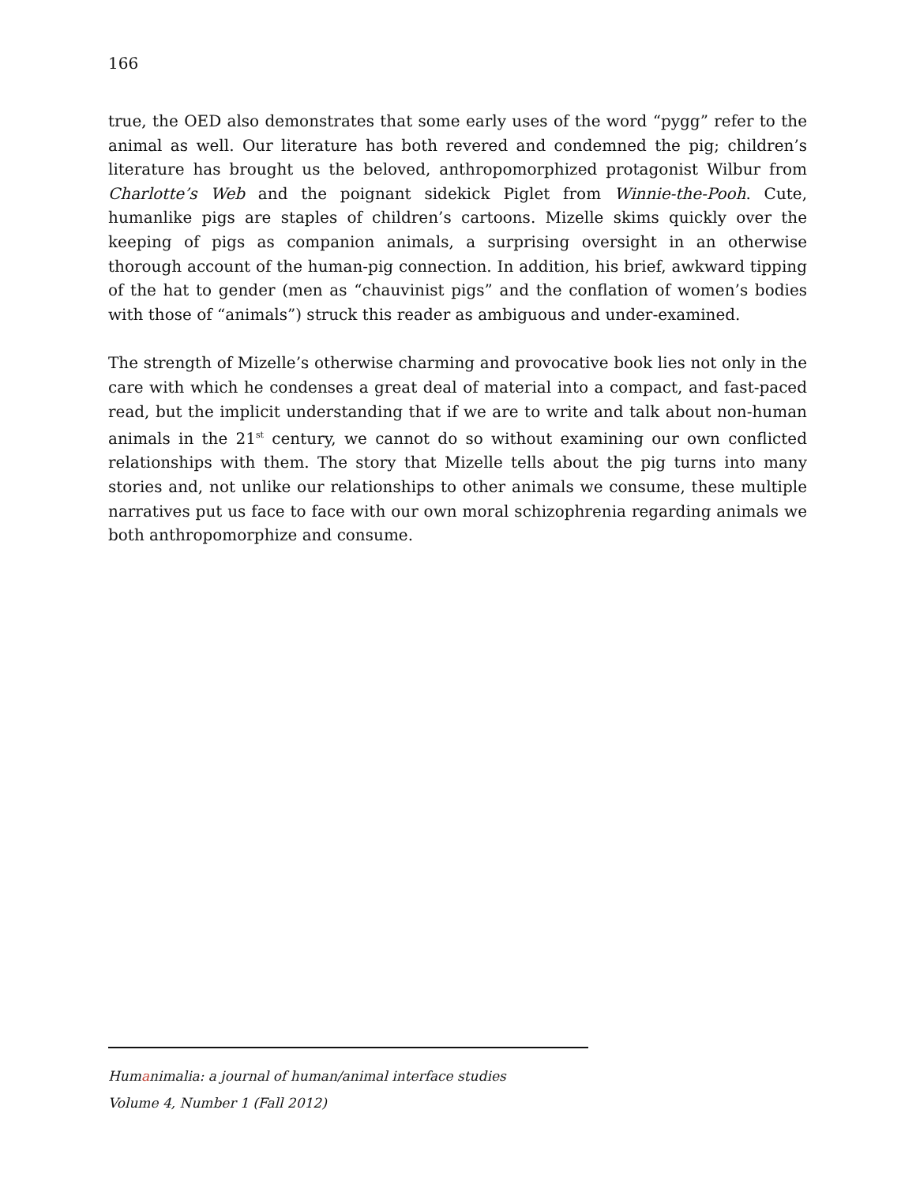166
true, the OED also demonstrates that some early uses of the word “pygg” refer to the animal as well. Our literature has both revered and condemned the pig; children’s literature has brought us the beloved, anthropomorphized protagonist Wilbur from Charlotte’s Web and the poignant sidekick Piglet from Winnie-the-Pooh. Cute, humanlike pigs are staples of children’s cartoons. Mizelle skims quickly over the keeping of pigs as companion animals, a surprising oversight in an otherwise thorough account of the human-pig connection. In addition, his brief, awkward tipping of the hat to gender (men as “chauvinist pigs” and the conflation of women’s bodies with those of “animals”) struck this reader as ambiguous and under-examined.
The strength of Mizelle’s otherwise charming and provocative book lies not only in the care with which he condenses a great deal of material into a compact, and fast-paced read, but the implicit understanding that if we are to write and talk about non-human animals in the 21<sup>st</sup> century, we cannot do so without examining our own conflicted relationships with them. The story that Mizelle tells about the pig turns into many stories and, not unlike our relationships to other animals we consume, these multiple narratives put us face to face with our own moral schizophrenia regarding animals we both anthropomorphize and consume.
Humanimalia: a journal of human/animal interface studies
Volume 4, Number 1 (Fall 2012)